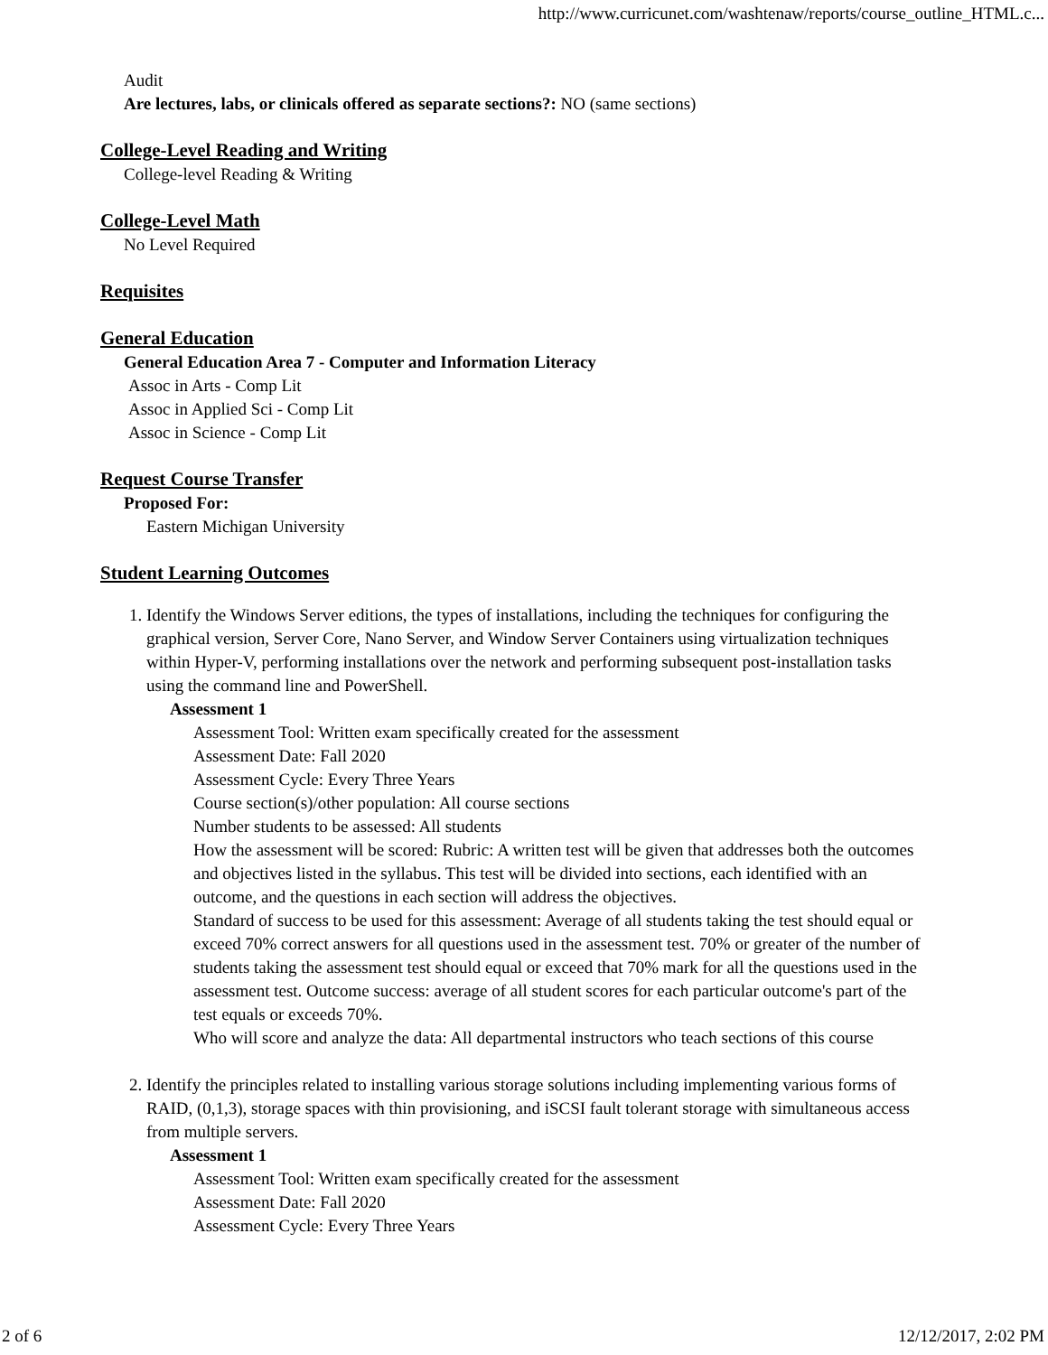http://www.curricunet.com/washtenaw/reports/course_outline_HTML.c...
Audit
Are lectures, labs, or clinicals offered as separate sections?: NO (same sections)
College-Level Reading and Writing
College-level Reading & Writing
College-Level Math
No Level Required
Requisites
General Education
General Education Area 7 - Computer and Information Literacy
Assoc in Arts - Comp Lit
Assoc in Applied Sci - Comp Lit
Assoc in Science - Comp Lit
Request Course Transfer
Proposed For:
Eastern Michigan University
Student Learning Outcomes
1. Identify the Windows Server editions, the types of installations, including the techniques for configuring the graphical version, Server Core, Nano Server, and Window Server Containers using virtualization techniques within Hyper-V, performing installations over the network and performing subsequent post-installation tasks using the command line and PowerShell.
Assessment 1
Assessment Tool: Written exam specifically created for the assessment
Assessment Date: Fall 2020
Assessment Cycle: Every Three Years
Course section(s)/other population: All course sections
Number students to be assessed: All students
How the assessment will be scored: Rubric: A written test will be given that addresses both the outcomes and objectives listed in the syllabus. This test will be divided into sections, each identified with an outcome, and the questions in each section will address the objectives.
Standard of success to be used for this assessment: Average of all students taking the test should equal or exceed 70% correct answers for all questions used in the assessment test. 70% or greater of the number of students taking the assessment test should equal or exceed that 70% mark for all the questions used in the assessment test. Outcome success: average of all student scores for each particular outcome's part of the test equals or exceeds 70%.
Who will score and analyze the data: All departmental instructors who teach sections of this course
2. Identify the principles related to installing various storage solutions including implementing various forms of RAID, (0,1,3), storage spaces with thin provisioning, and iSCSI fault tolerant storage with simultaneous access from multiple servers.
Assessment 1
Assessment Tool: Written exam specifically created for the assessment
Assessment Date: Fall 2020
Assessment Cycle: Every Three Years
2 of 6 12/12/2017, 2:02 PM